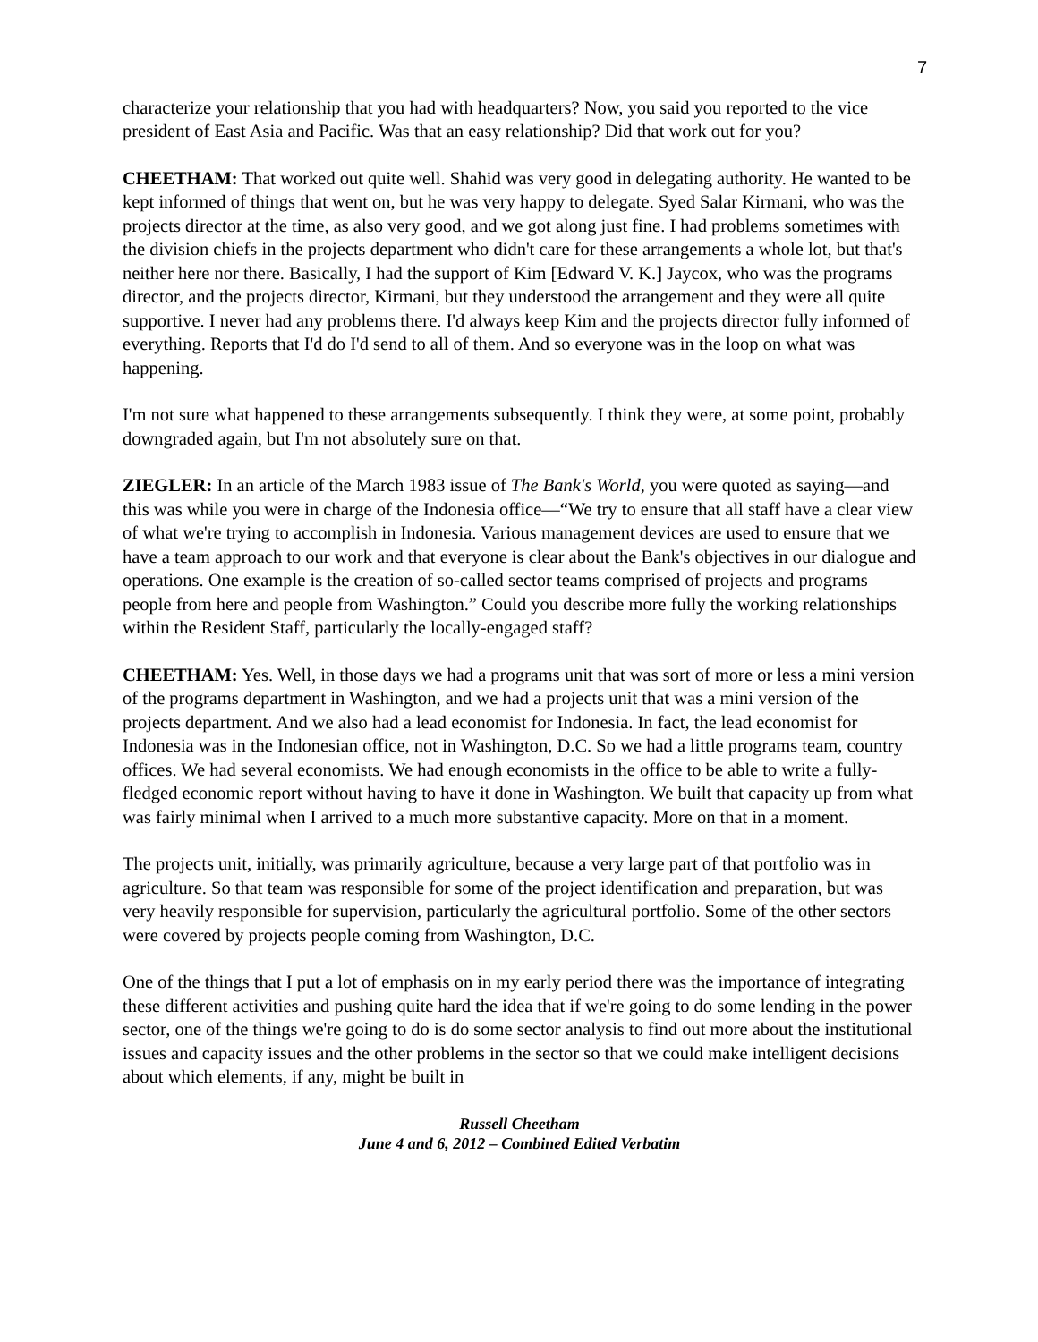7
characterize your relationship that you had with headquarters? Now, you said you reported to the vice president of East Asia and Pacific. Was that an easy relationship? Did that work out for you?
CHEETHAM: That worked out quite well. Shahid was very good in delegating authority. He wanted to be kept informed of things that went on, but he was very happy to delegate. Syed Salar Kirmani, who was the projects director at the time, as also very good, and we got along just fine. I had problems sometimes with the division chiefs in the projects department who didn't care for these arrangements a whole lot, but that's neither here nor there. Basically, I had the support of Kim [Edward V. K.] Jaycox, who was the programs director, and the projects director, Kirmani, but they understood the arrangement and they were all quite supportive. I never had any problems there. I'd always keep Kim and the projects director fully informed of everything. Reports that I'd do I'd send to all of them. And so everyone was in the loop on what was happening.
I'm not sure what happened to these arrangements subsequently. I think they were, at some point, probably downgraded again, but I'm not absolutely sure on that.
ZIEGLER: In an article of the March 1983 issue of The Bank's World, you were quoted as saying—and this was while you were in charge of the Indonesia office—“We try to ensure that all staff have a clear view of what we're trying to accomplish in Indonesia. Various management devices are used to ensure that we have a team approach to our work and that everyone is clear about the Bank's objectives in our dialogue and operations. One example is the creation of so-called sector teams comprised of projects and programs people from here and people from Washington.” Could you describe more fully the working relationships within the Resident Staff, particularly the locally-engaged staff?
CHEETHAM: Yes. Well, in those days we had a programs unit that was sort of more or less a mini version of the programs department in Washington, and we had a projects unit that was a mini version of the projects department. And we also had a lead economist for Indonesia. In fact, the lead economist for Indonesia was in the Indonesian office, not in Washington, D.C. So we had a little programs team, country offices. We had several economists. We had enough economists in the office to be able to write a fully-fledged economic report without having to have it done in Washington. We built that capacity up from what was fairly minimal when I arrived to a much more substantive capacity. More on that in a moment.
The projects unit, initially, was primarily agriculture, because a very large part of that portfolio was in agriculture. So that team was responsible for some of the project identification and preparation, but was very heavily responsible for supervision, particularly the agricultural portfolio. Some of the other sectors were covered by projects people coming from Washington, D.C.
One of the things that I put a lot of emphasis on in my early period there was the importance of integrating these different activities and pushing quite hard the idea that if we're going to do some lending in the power sector, one of the things we're going to do is do some sector analysis to find out more about the institutional issues and capacity issues and the other problems in the sector so that we could make intelligent decisions about which elements, if any, might be built in
Russell Cheetham
June 4 and 6, 2012 – Combined Edited Verbatim